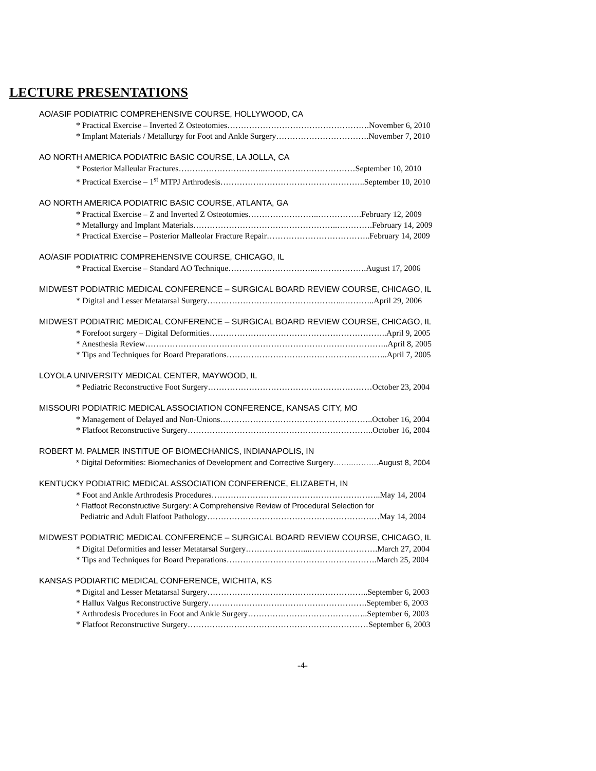LECTURE PRESENTATIONS
AO/ASIF PODIATRIC COMPREHENSIVE COURSE, HOLLYWOOD, CA
* Practical Exercise – Inverted Z Osteotomies…………………………………………….November 6, 2010
* Implant Materials / Metallurgy for Foot and Ankle Surgery…………………………….November 7, 2010
AO NORTH AMERICA PODIATRIC BASIC COURSE, LA JOLLA, CA
* Posterior Malleular Fractures…………………………..……………………………September 10, 2010
* Practical Exercise – 1<sup>st</sup> MTPJ Arthrodesis……………………………………………..September 10, 2010
AO NORTH AMERICA PODIATRIC BASIC COURSE, ATLANTA, GA
* Practical Exercise – Z and Inverted Z Osteotomies……………………..…………….February 12, 2009
* Metallurgy and Implant Materials……………………………………………..………….February 14, 2009
* Practical Exercise – Posterior Malleolar Fracture Repair………………………………..February 14, 2009
AO/ASIF PODIATRIC COMPREHENSIVE COURSE, CHICAGO, IL
* Practical Exercise – Standard AO Technique…………………………..……………….August 17, 2006
MIDWEST PODIATRIC MEDICAL CONFERENCE – SURGICAL BOARD REVIEW COURSE, CHICAGO, IL
* Digital and Lesser Metatarsal Surgery…………………………………………...………..April 29, 2006
MIDWEST PODIATRIC MEDICAL CONFERENCE – SURGICAL BOARD REVIEW COURSE, CHICAGO, IL
* Forefoot surgery – Digital Deformities………………………………………………………..April 9, 2005
* Anesthesia Review……………………………………………………………………………..April 8, 2005
* Tips and Techniques for Board Preparations…………………………………………………..April 7, 2005
LOYOLA UNIVERSITY MEDICAL CENTER, MAYWOOD, IL
* Pediatric Reconstructive Foot Surgery……………………………………………………October 23, 2004
MISSOURI PODIATRIC MEDICAL ASSOCIATION CONFERENCE, KANSAS CITY, MO
* Management of Delayed and Non-Unions………………………………………………..October 16, 2004
* Flatfoot Reconstructive Surgery…………………………………………………………..October 16, 2004
ROBERT M. PALMER INSTITUE OF BIOMECHANICS, INDIANAPOLIS, IN
* Digital Deformities: Biomechanics of Development and Corrective Surgery……..……….August 8, 2004
KENTUCKY PODIATRIC MEDICAL ASSOCIATION CONFERENCE, ELIZABETH, IN
* Foot and Ankle Arthrodesis Procedures……………………………………………………..May 14, 2004
* Flatfoot Reconstructive Surgery: A Comprehensive Review of Procedural Selection for
Pediatric and Adult Flatfoot Pathology………………………………………………………May 14, 2004
MIDWEST PODIATRIC MEDICAL CONFERENCE – SURGICAL BOARD REVIEW COURSE, CHICAGO, IL
* Digital Deformities and lesser Metatarsal Surgery…………………...…………………….March 27, 2004
* Tips and Techniques for Board Preparations……………………………………………….March 25, 2004
KANSAS PODIARTIC MEDICAL CONFERENCE, WICHITA, KS
* Digital and Lesser Metatarsal Surgery…………………………………………………..September 6, 2003
* Hallux Valgus Reconstructive Surgery………………………………………………….September 6, 2003
* Arthrodesis Procedures in Foot and Ankle Surgery……………………………………..September 6, 2003
* Flatfoot Reconstructive Surgery…………………………………………………………September 6, 2003
-4-